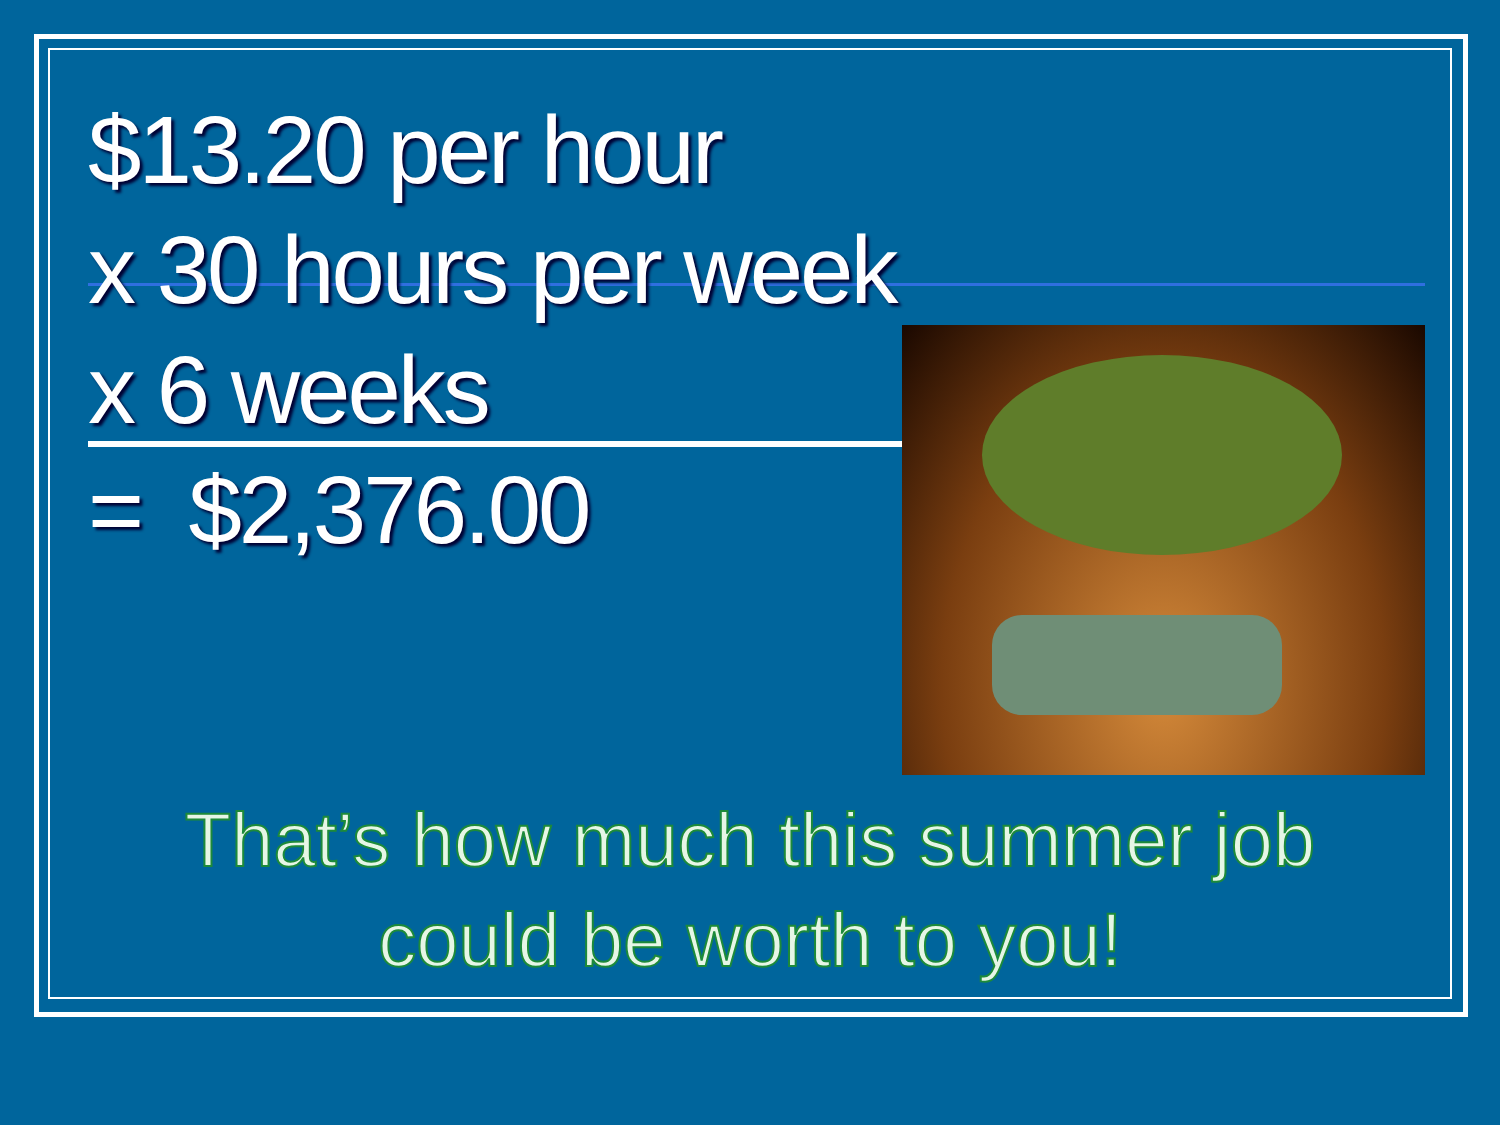$13.20 per hour
x 30 hours per week
x 6 weeks
= $2,376.00
That’s how much this summer job
could be worth to you!